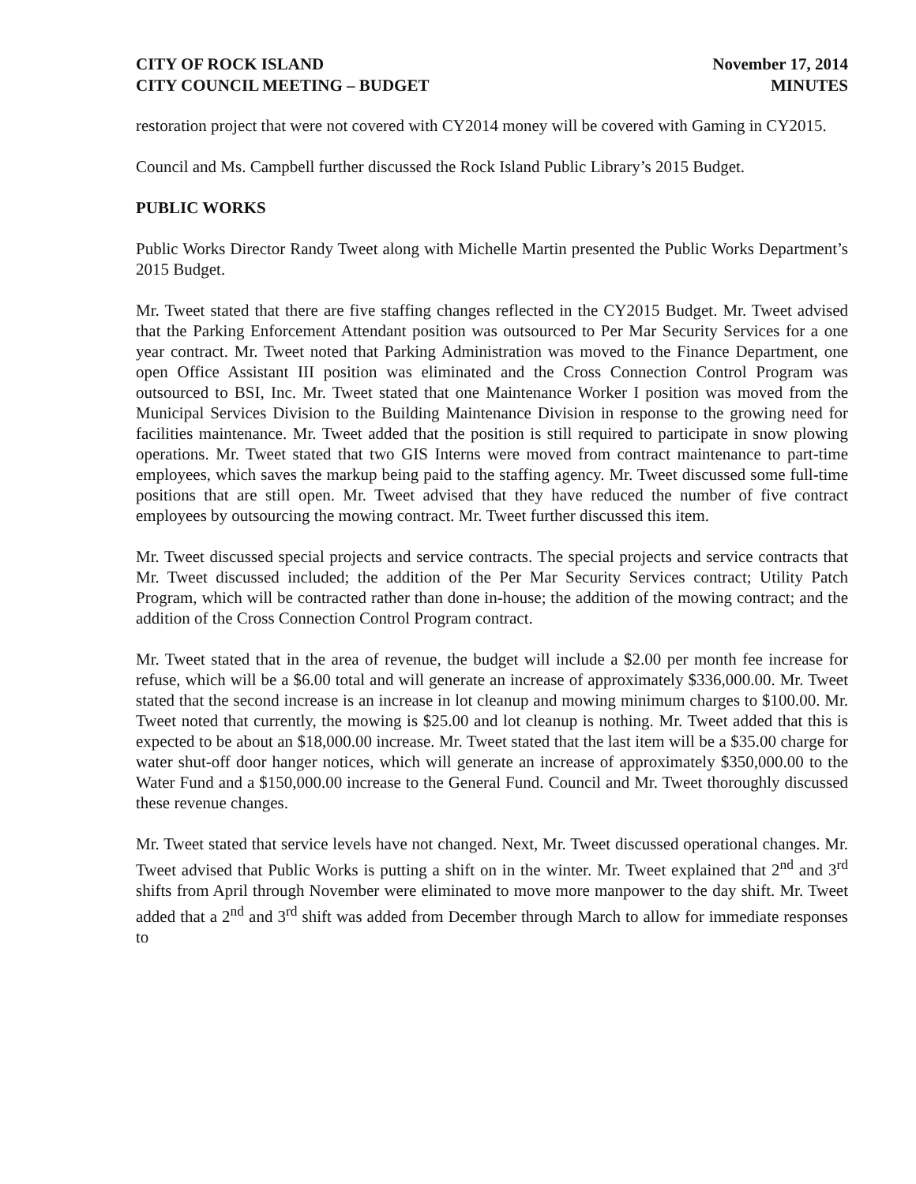CITY OF ROCK ISLAND
CITY COUNCIL MEETING – BUDGET
November 17, 2014
MINUTES
restoration project that were not covered with CY2014 money will be covered with Gaming in CY2015.
Council and Ms. Campbell further discussed the Rock Island Public Library’s 2015 Budget.
PUBLIC WORKS
Public Works Director Randy Tweet along with Michelle Martin presented the Public Works Department’s 2015 Budget.
Mr. Tweet stated that there are five staffing changes reflected in the CY2015 Budget. Mr. Tweet advised that the Parking Enforcement Attendant position was outsourced to Per Mar Security Services for a one year contract. Mr. Tweet noted that Parking Administration was moved to the Finance Department, one open Office Assistant III position was eliminated and the Cross Connection Control Program was outsourced to BSI, Inc. Mr. Tweet stated that one Maintenance Worker I position was moved from the Municipal Services Division to the Building Maintenance Division in response to the growing need for facilities maintenance. Mr. Tweet added that the position is still required to participate in snow plowing operations. Mr. Tweet stated that two GIS Interns were moved from contract maintenance to part-time employees, which saves the markup being paid to the staffing agency. Mr. Tweet discussed some full-time positions that are still open. Mr. Tweet advised that they have reduced the number of five contract employees by outsourcing the mowing contract. Mr. Tweet further discussed this item.
Mr. Tweet discussed special projects and service contracts. The special projects and service contracts that Mr. Tweet discussed included; the addition of the Per Mar Security Services contract; Utility Patch Program, which will be contracted rather than done in-house; the addition of the mowing contract; and the addition of the Cross Connection Control Program contract.
Mr. Tweet stated that in the area of revenue, the budget will include a $2.00 per month fee increase for refuse, which will be a $6.00 total and will generate an increase of approximately $336,000.00. Mr. Tweet stated that the second increase is an increase in lot cleanup and mowing minimum charges to $100.00. Mr. Tweet noted that currently, the mowing is $25.00 and lot cleanup is nothing. Mr. Tweet added that this is expected to be about an $18,000.00 increase. Mr. Tweet stated that the last item will be a $35.00 charge for water shut-off door hanger notices, which will generate an increase of approximately $350,000.00 to the Water Fund and a $150,000.00 increase to the General Fund. Council and Mr. Tweet thoroughly discussed these revenue changes.
Mr. Tweet stated that service levels have not changed. Next, Mr. Tweet discussed operational changes. Mr. Tweet advised that Public Works is putting a shift on in the winter. Mr. Tweet explained that 2<sup>nd</sup> and 3<sup>rd</sup> shifts from April through November were eliminated to move more manpower to the day shift. Mr. Tweet added that a 2<sup>nd</sup> and 3<sup>rd</sup> shift was added from December through March to allow for immediate responses to